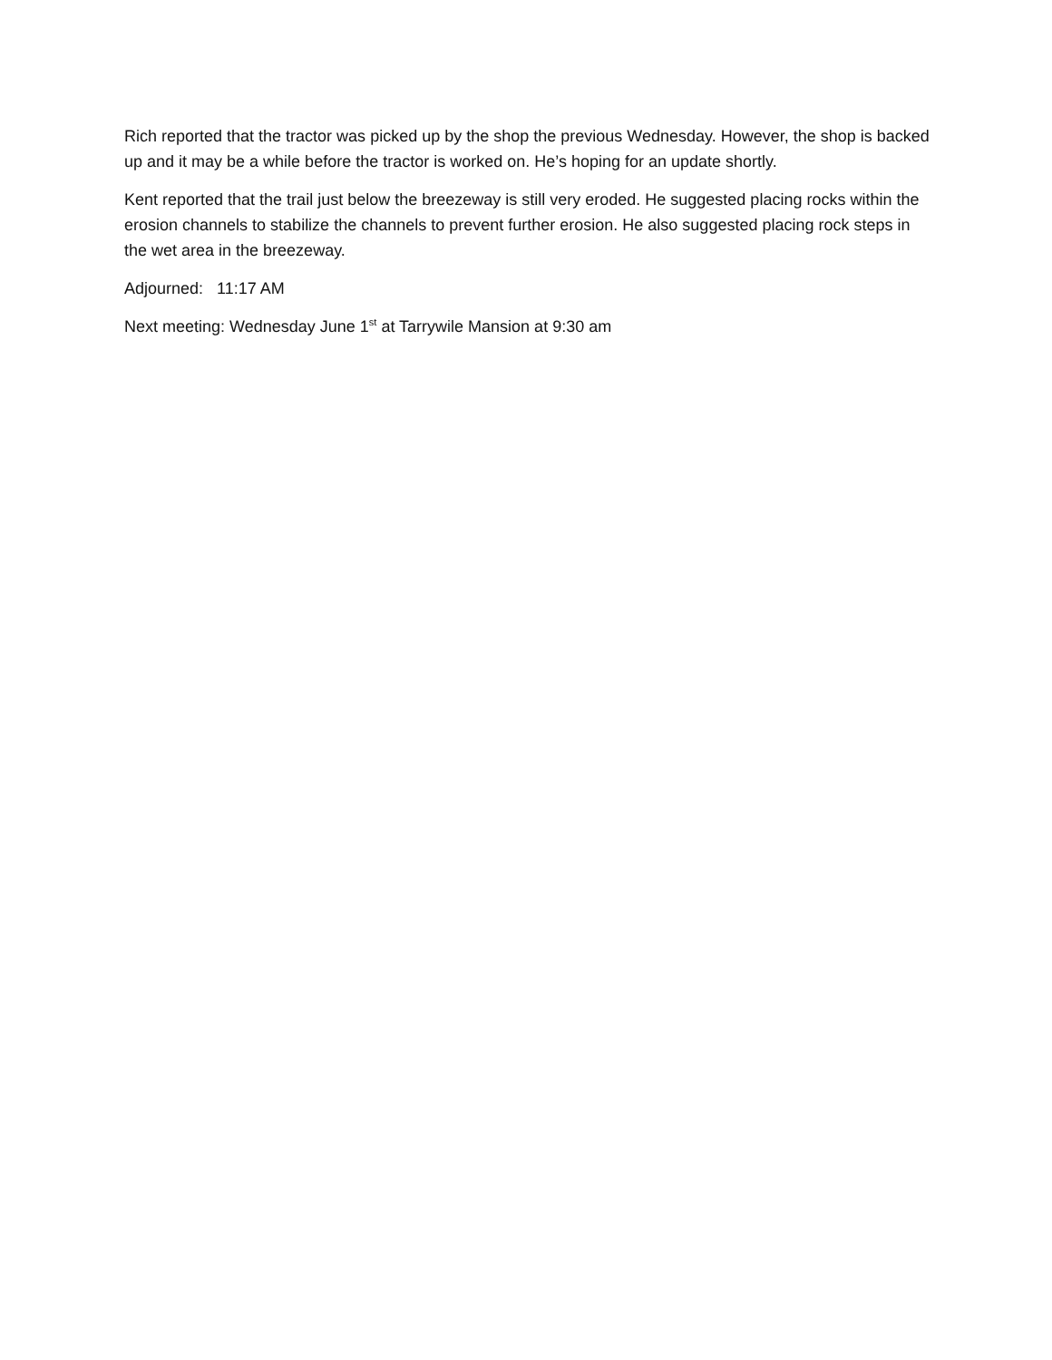Rich reported that the tractor was picked up by the shop the previous Wednesday. However, the shop is backed up and it may be a while before the tractor is worked on. He’s hoping for an update shortly.
Kent reported that the trail just below the breezeway is still very eroded. He suggested placing rocks within the erosion channels to stabilize the channels to prevent further erosion. He also suggested placing rock steps in the wet area in the breezeway.
Adjourned: 11:17 AM
Next meeting: Wednesday June 1<sup>st</sup> at Tarrywile Mansion at 9:30 am